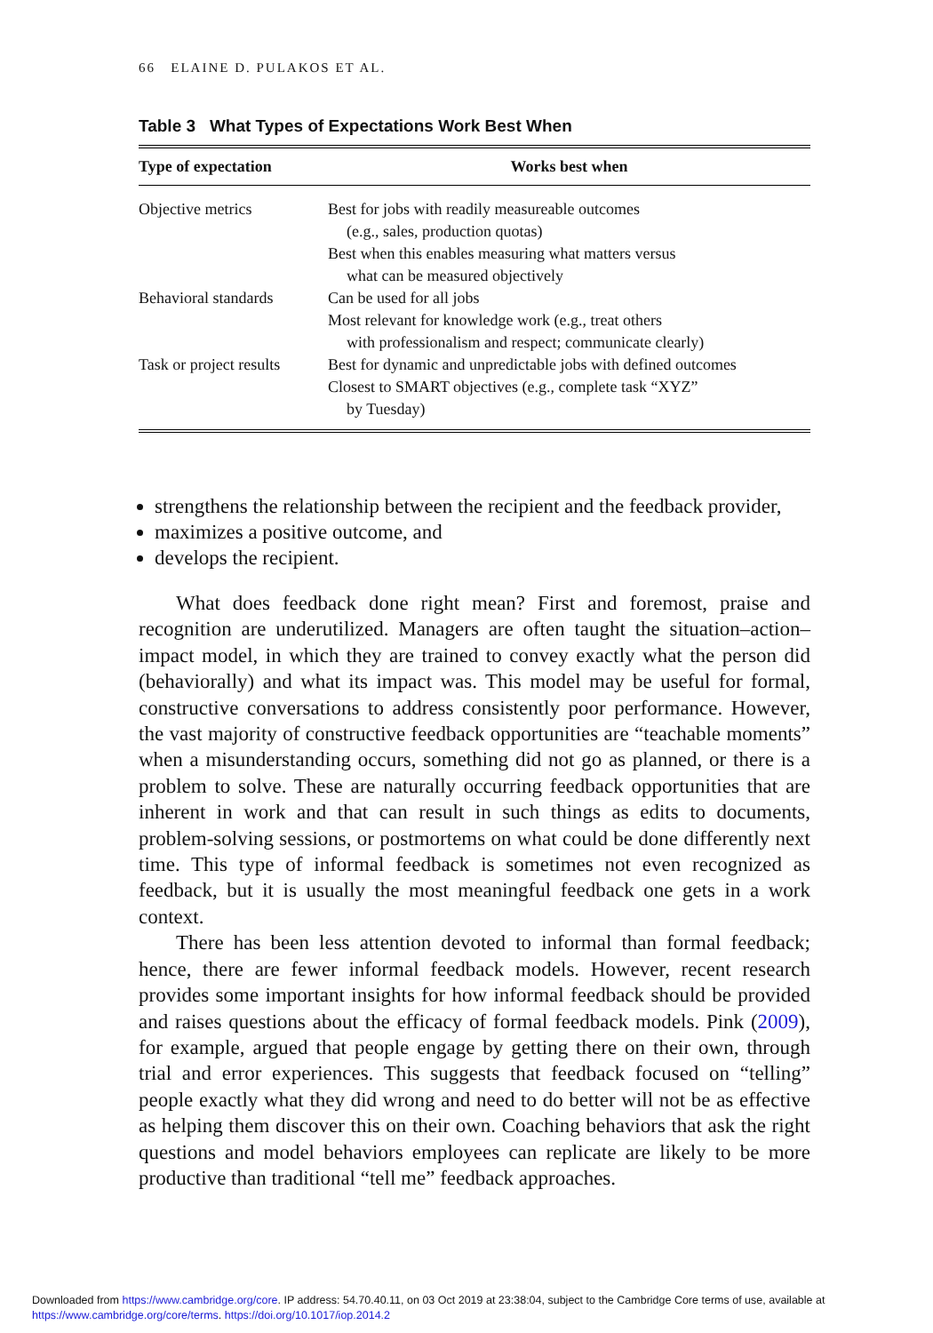66 ELAINE D. PULAKOS ET AL.
Table 3 What Types of Expectations Work Best When
| Type of expectation | Works best when |
| --- | --- |
| Objective metrics | Best for jobs with readily measureable outcomes (e.g., sales, production quotas) Best when this enables measuring what matters versus what can be measured objectively |
| Behavioral standards | Can be used for all jobs Most relevant for knowledge work (e.g., treat others with professionalism and respect; communicate clearly) |
| Task or project results | Best for dynamic and unpredictable jobs with defined outcomes Closest to SMART objectives (e.g., complete task “XYZ” by Tuesday) |
strengthens the relationship between the recipient and the feedback provider,
maximizes a positive outcome, and
develops the recipient.
What does feedback done right mean? First and foremost, praise and recognition are underutilized. Managers are often taught the situation–action–impact model, in which they are trained to convey exactly what the person did (behaviorally) and what its impact was. This model may be useful for formal, constructive conversations to address consistently poor performance. However, the vast majority of constructive feedback opportunities are “teachable moments” when a misunderstanding occurs, something did not go as planned, or there is a problem to solve. These are naturally occurring feedback opportunities that are inherent in work and that can result in such things as edits to documents, problem-solving sessions, or postmortems on what could be done differently next time. This type of informal feedback is sometimes not even recognized as feedback, but it is usually the most meaningful feedback one gets in a work context.
There has been less attention devoted to informal than formal feedback; hence, there are fewer informal feedback models. However, recent research provides some important insights for how informal feedback should be provided and raises questions about the efficacy of formal feedback models. Pink (2009), for example, argued that people engage by getting there on their own, through trial and error experiences. This suggests that feedback focused on “telling” people exactly what they did wrong and need to do better will not be as effective as helping them discover this on their own. Coaching behaviors that ask the right questions and model behaviors employees can replicate are likely to be more productive than traditional “tell me” feedback approaches.
Downloaded from https://www.cambridge.org/core. IP address: 54.70.40.11, on 03 Oct 2019 at 23:38:04, subject to the Cambridge Core terms of use, available at
https://www.cambridge.org/core/terms. https://doi.org/10.1017/iop.2014.2